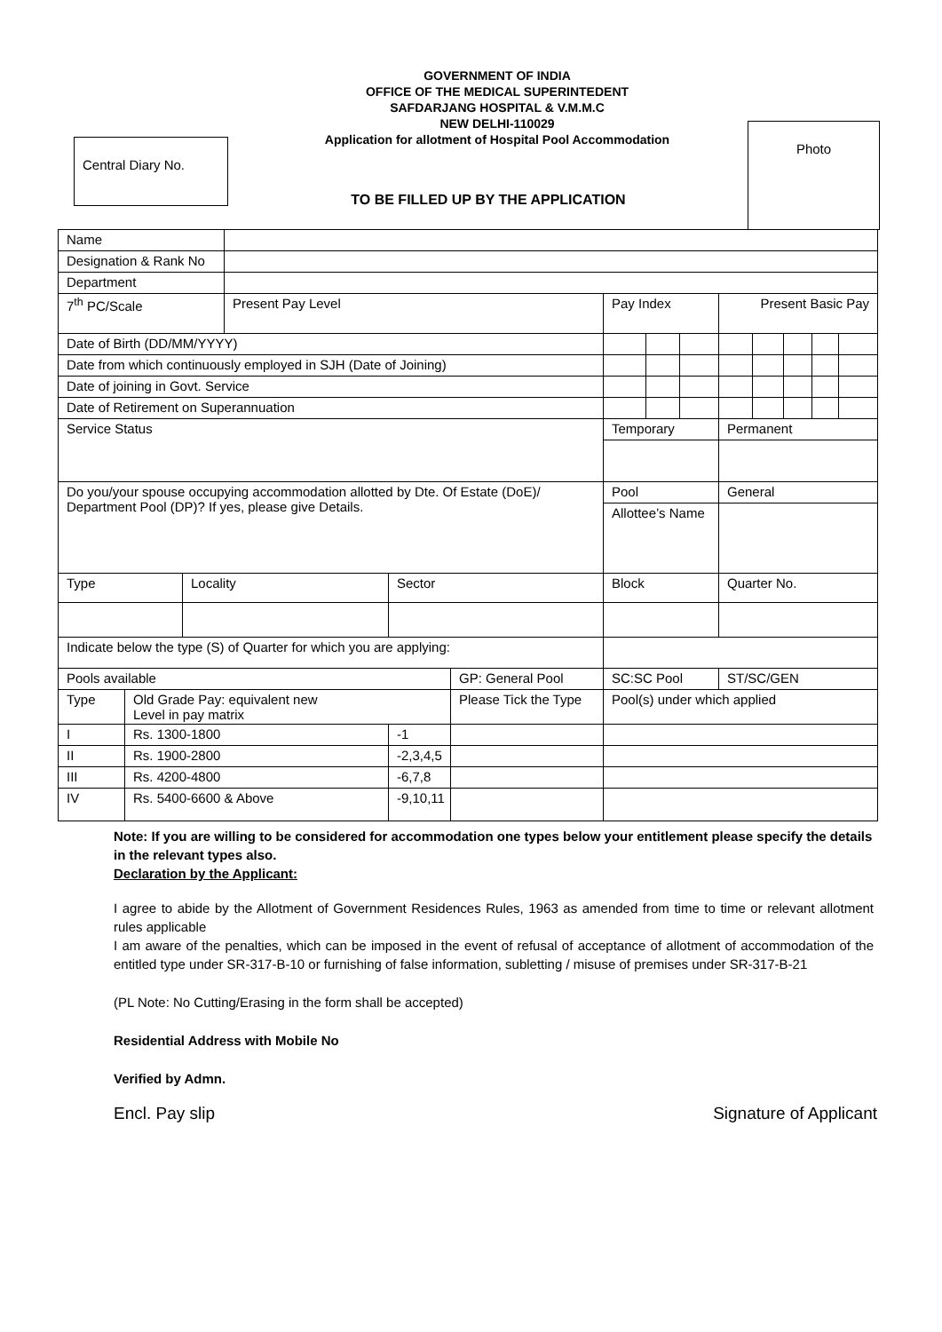GOVERNMENT OF INDIA
OFFICE OF THE MEDICAL SUPERINTEDENT
SAFDARJANG HOSPITAL & V.M.M.C
NEW DELHI-110029
Application for allotment of Hospital Pool Accommodation
Central Diary No.
Photo
TO BE FILLED UP BY THE APPLICATION
| Name | | | | | | | | | | | | | |
| Designation & Rank No | | | | | | | | | | | | | |
| Department | | | | | | | | | | | | | |
| 7<sup>th</sup> PC/Scale | | | Present Pay Level | | | Pay Index | | | Present Basic Pay | | | | |
| Date of Birth (DD/MM/YYYY) | | | | | | | | | | | | | |
| Date from which continuously employed in SJH (Date of Joining) | | | | | | | | | | | | | |
| Date of joining in Govt. Service | | | | | | | | | | | | | |
| Date of Retirement on Superannuation | | | | | | | | | | | | | |
| Service Status | | | | | | Temporary | | | Permanent | | | | |
| Do you/your spouse occupying accommodation allotted by Dte. Of Estate (DoE)/ Department Pool (DP)? If yes, please give Details. | | | | | | Pool | | | General | | | | |
| | | | | | | Allottee’s Name | | | | | | | |
| Type | | Locality | | Sector | | Block | | | Quarter No. | | | | |
| Indicate below the type (S) of Quarter for which you are applying: | | | | | | | | | | | | | |
| Pools available | | | | | GP: General Pool | SC:SC Pool | | | ST/SC/GEN | | | | |
| Type | Old Grade Pay: equivalent new Level in pay matrix | | | | Please Tick the Type | Pool(s) under which applied | | | | | | | |
| I | Rs. 1300-1800 | | | -1 | | | | | | | | | |
| II | Rs. 1900-2800 | | | -2,3,4,5 | | | | | | | | | |
| III | Rs. 4200-4800 | | | -6,7,8 | | | | | | | | | |
| IV | Rs. 5400-6600 & Above | | | -9,10,11 | | | | | | | | | |
Note: If you are willing to be considered for accommodation one types below your entitlement please specify the details in the relevant types also.
Declaration by the Applicant:
I agree to abide by the Allotment of Government Residences Rules, 1963 as amended from time to time or relevant allotment rules applicable
I am aware of the penalties, which can be imposed in the event of refusal of acceptance of allotment of accommodation of the entitled type under SR-317-B-10 or furnishing of false information, subletting / misuse of premises under SR-317-B-21
(PL Note: No Cutting/Erasing in the form shall be accepted)
Residential Address with Mobile No
Verified by Admn.
Encl. Pay slip Signature of Applicant